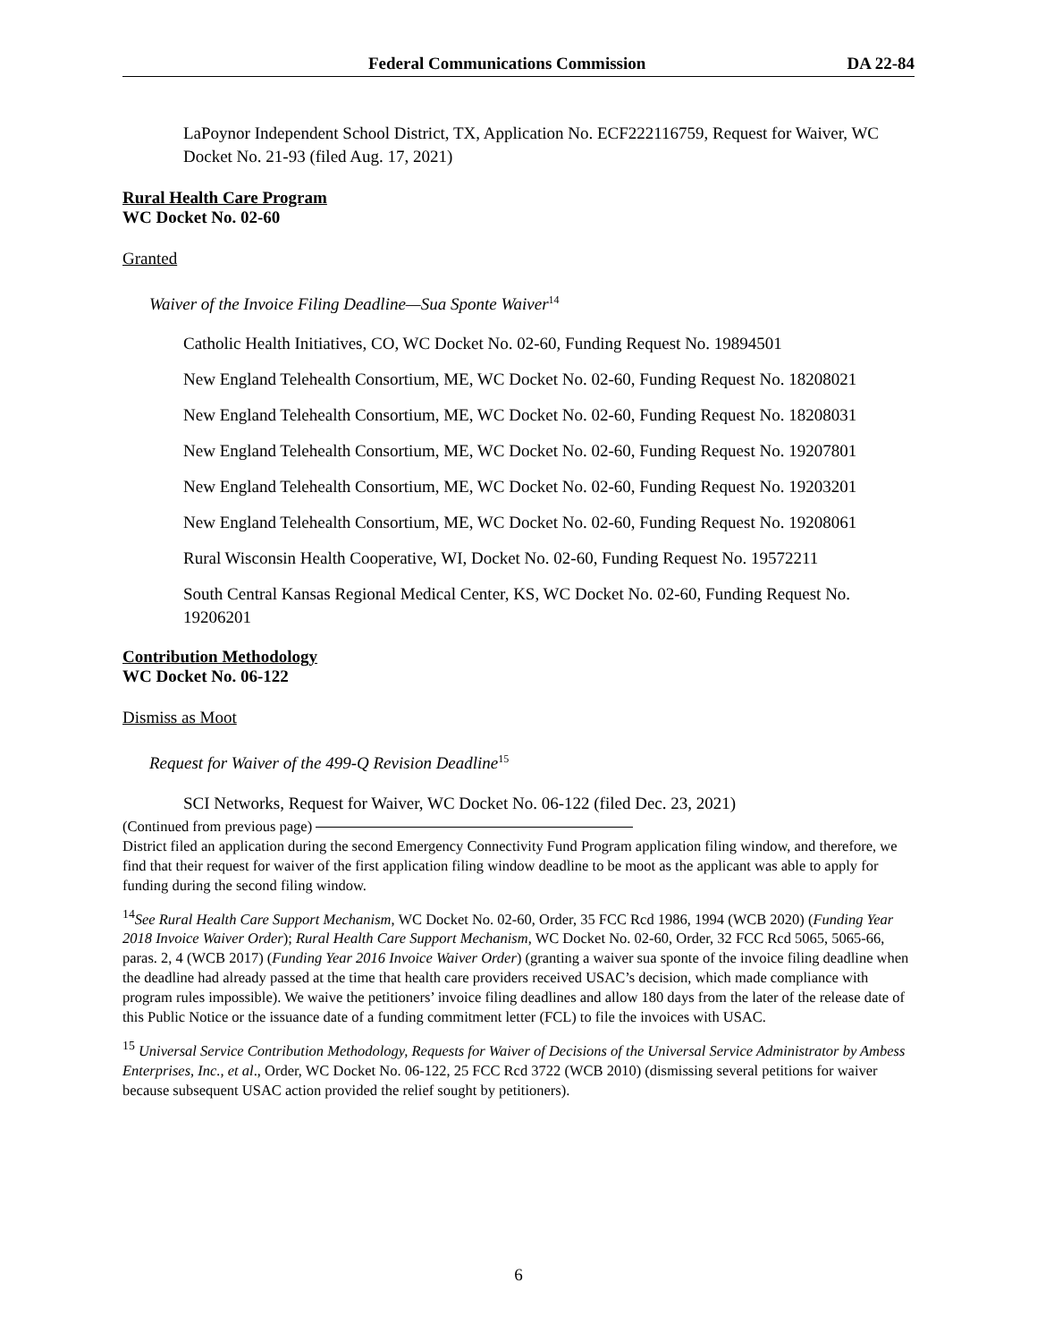Federal Communications Commission DA 22-84
LaPoynor Independent School District, TX, Application No. ECF222116759, Request for Waiver, WC Docket No. 21-93 (filed Aug. 17, 2021)
Rural Health Care Program
WC Docket No. 02-60
Granted
Waiver of the Invoice Filing Deadline—Sua Sponte Waiver<sup>14</sup>
Catholic Health Initiatives, CO, WC Docket No. 02-60, Funding Request No. 19894501
New England Telehealth Consortium, ME, WC Docket No. 02-60, Funding Request No. 18208021
New England Telehealth Consortium, ME, WC Docket No. 02-60, Funding Request No. 18208031
New England Telehealth Consortium, ME, WC Docket No. 02-60, Funding Request No. 19207801
New England Telehealth Consortium, ME, WC Docket No. 02-60, Funding Request No. 19203201
New England Telehealth Consortium, ME, WC Docket No. 02-60, Funding Request No. 19208061
Rural Wisconsin Health Cooperative, WI, Docket No. 02-60, Funding Request No. 19572211
South Central Kansas Regional Medical Center, KS, WC Docket No. 02-60, Funding Request No. 19206201
Contribution Methodology
WC Docket No. 06-122
Dismiss as Moot
Request for Waiver of the 499-Q Revision Deadline<sup>15</sup>
SCI Networks, Request for Waiver, WC Docket No. 06-122 (filed Dec. 23, 2021)
(Continued from previous page)
District filed an application during the second Emergency Connectivity Fund Program application filing window, and therefore, we find that their request for waiver of the first application filing window deadline to be moot as the applicant was able to apply for funding during the second filing window.
<sup>14</sup> See Rural Health Care Support Mechanism, WC Docket No. 02-60, Order, 35 FCC Rcd 1986, 1994 (WCB 2020) (Funding Year 2018 Invoice Waiver Order); Rural Health Care Support Mechanism, WC Docket No. 02-60, Order, 32 FCC Rcd 5065, 5065-66, paras. 2, 4 (WCB 2017) (Funding Year 2016 Invoice Waiver Order) (granting a waiver sua sponte of the invoice filing deadline when the deadline had already passed at the time that health care providers received USAC’s decision, which made compliance with program rules impossible). We waive the petitioners’ invoice filing deadlines and allow 180 days from the later of the release date of this Public Notice or the issuance date of a funding commitment letter (FCL) to file the invoices with USAC.
<sup>15</sup> Universal Service Contribution Methodology, Requests for Waiver of Decisions of the Universal Service Administrator by Ambess Enterprises, Inc., et al., Order, WC Docket No. 06-122, 25 FCC Rcd 3722 (WCB 2010) (dismissing several petitions for waiver because subsequent USAC action provided the relief sought by petitioners).
6